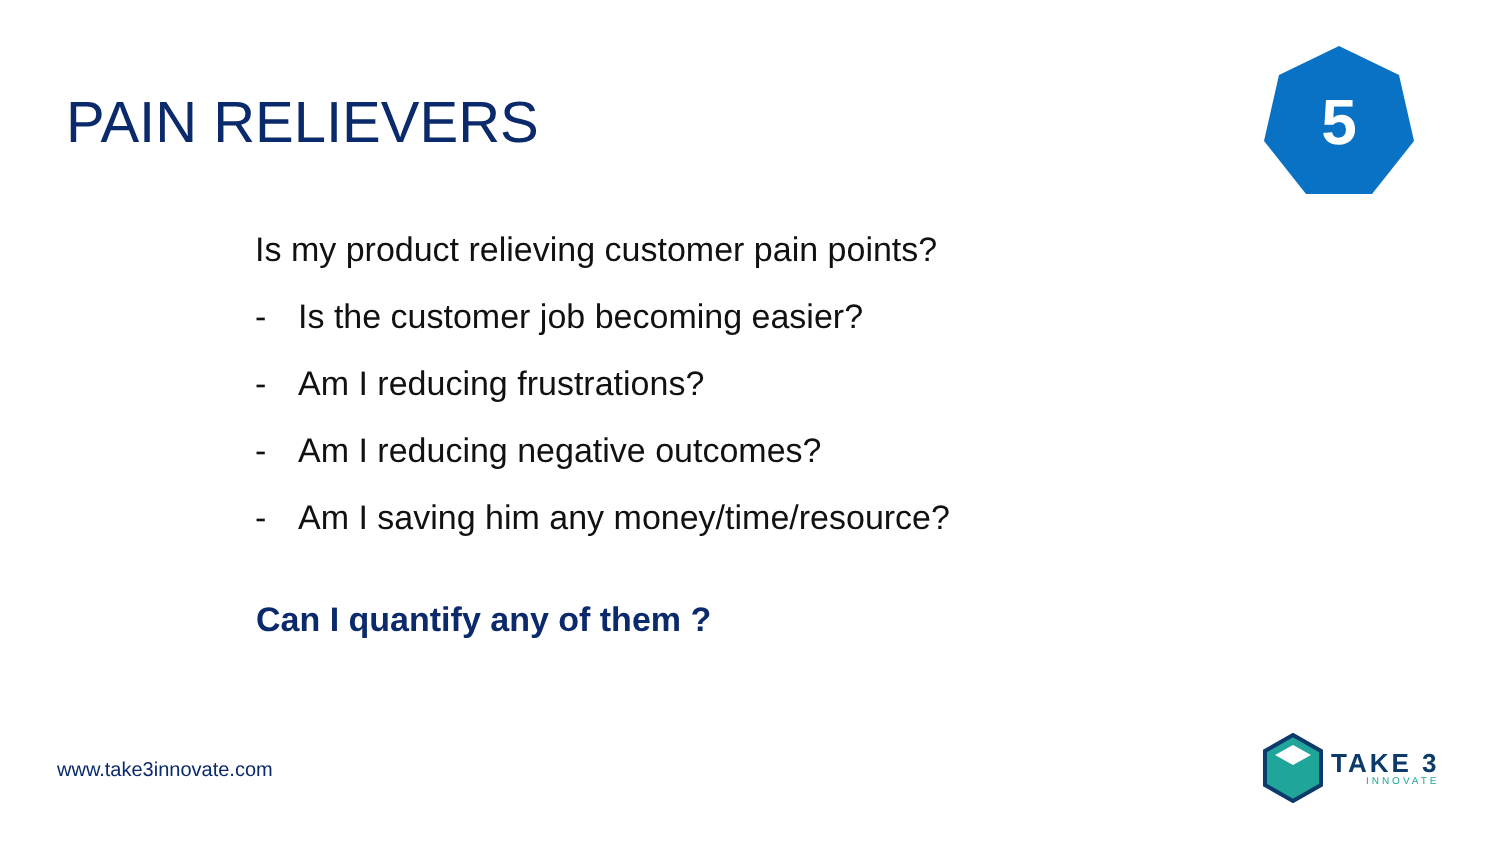PAIN RELIEVERS
5
Is my product relieving customer pain points?
- Is the customer job becoming easier?
- Am I reducing frustrations?
- Am I reducing negative outcomes?
- Am I saving him any money/time/resource?
Can I quantify any of them ?
www.take3innovate.com
TAKE 3
INNOVATE